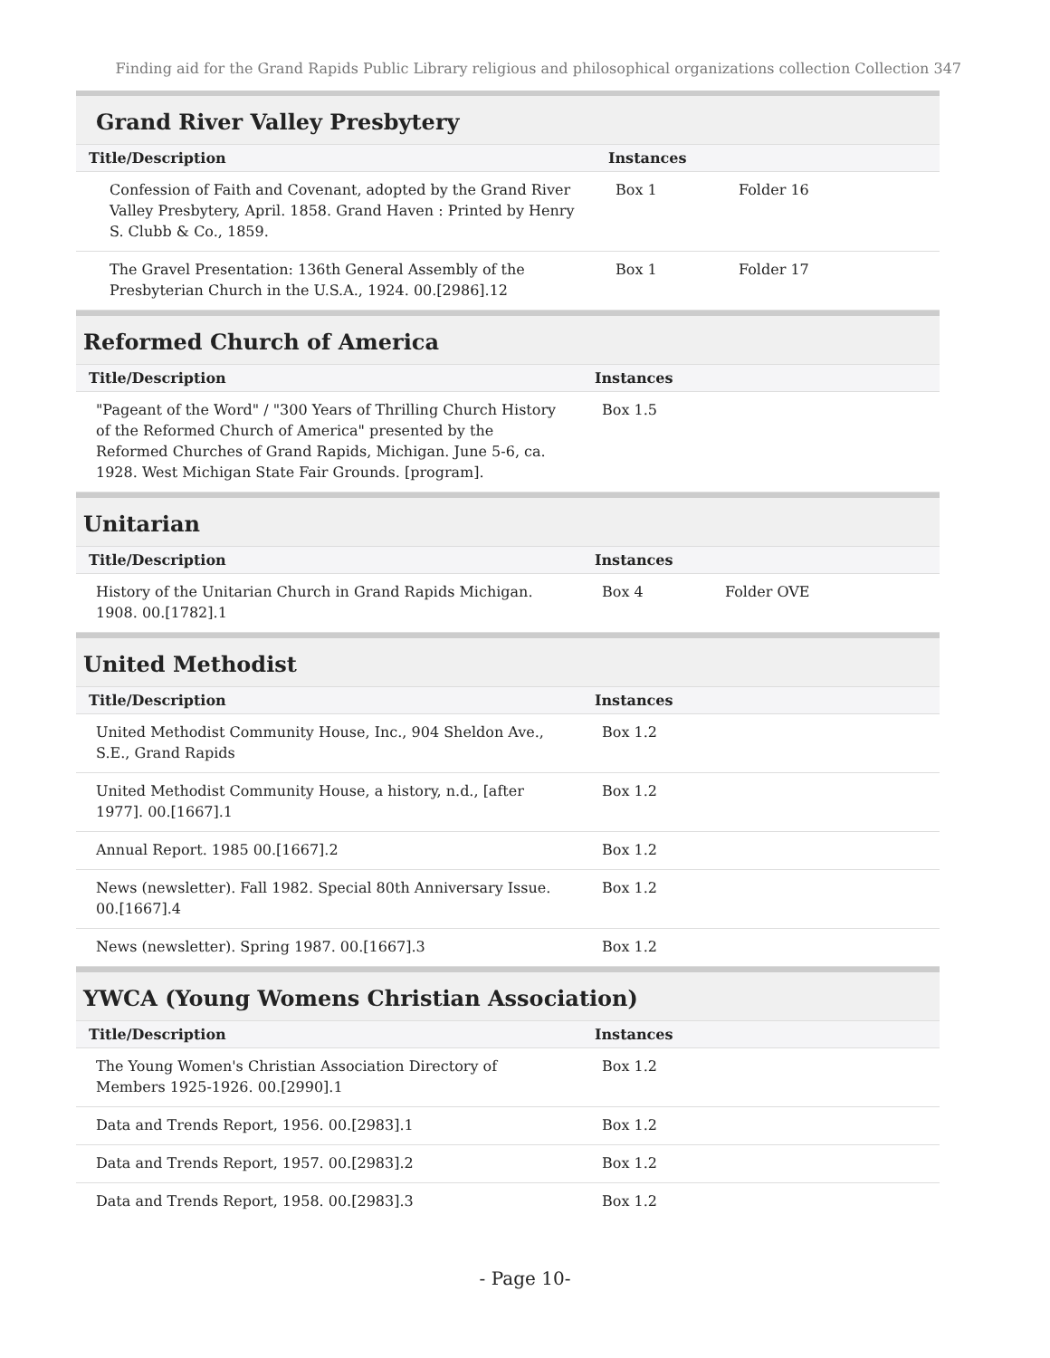Finding aid for the Grand Rapids Public Library religious and philosophical organizations collection Collection 347
Grand River Valley Presbytery
| Title/Description | Instances | |
| --- | --- | --- |
| Confession of Faith and Covenant, adopted by the Grand River Valley Presbytery, April. 1858. Grand Haven : Printed by Henry S. Clubb & Co., 1859. | Box 1 | Folder 16 |
| The Gravel Presentation: 136th General Assembly of the Presbyterian Church in the U.S.A., 1924. 00.[2986].12 | Box 1 | Folder 17 |
Reformed Church of America
| Title/Description | Instances | |
| --- | --- | --- |
| "Pageant of the Word" / "300 Years of Thrilling Church History of the Reformed Church of America" presented by the Reformed Churches of Grand Rapids, Michigan. June 5-6, ca. 1928. West Michigan State Fair Grounds. [program]. | Box 1.5 | |
Unitarian
| Title/Description | Instances | |
| --- | --- | --- |
| History of the Unitarian Church in Grand Rapids Michigan. 1908. 00.[1782].1 | Box 4 | Folder OVE |
United Methodist
| Title/Description | Instances | |
| --- | --- | --- |
| United Methodist Community House, Inc., 904 Sheldon Ave., S.E., Grand Rapids | Box 1.2 | |
| United Methodist Community House, a history, n.d., [after 1977]. 00.[1667].1 | Box 1.2 | |
| Annual Report. 1985 00.[1667].2 | Box 1.2 | |
| News (newsletter). Fall 1982. Special 80th Anniversary Issue. 00.[1667].4 | Box 1.2 | |
| News (newsletter). Spring 1987. 00.[1667].3 | Box 1.2 | |
YWCA (Young Womens Christian Association)
| Title/Description | Instances | |
| --- | --- | --- |
| The Young Women's Christian Association Directory of Members 1925-1926. 00.[2990].1 | Box 1.2 | |
| Data and Trends Report, 1956. 00.[2983].1 | Box 1.2 | |
| Data and Trends Report, 1957. 00.[2983].2 | Box 1.2 | |
| Data and Trends Report, 1958. 00.[2983].3 | Box 1.2 | |
- Page 10-